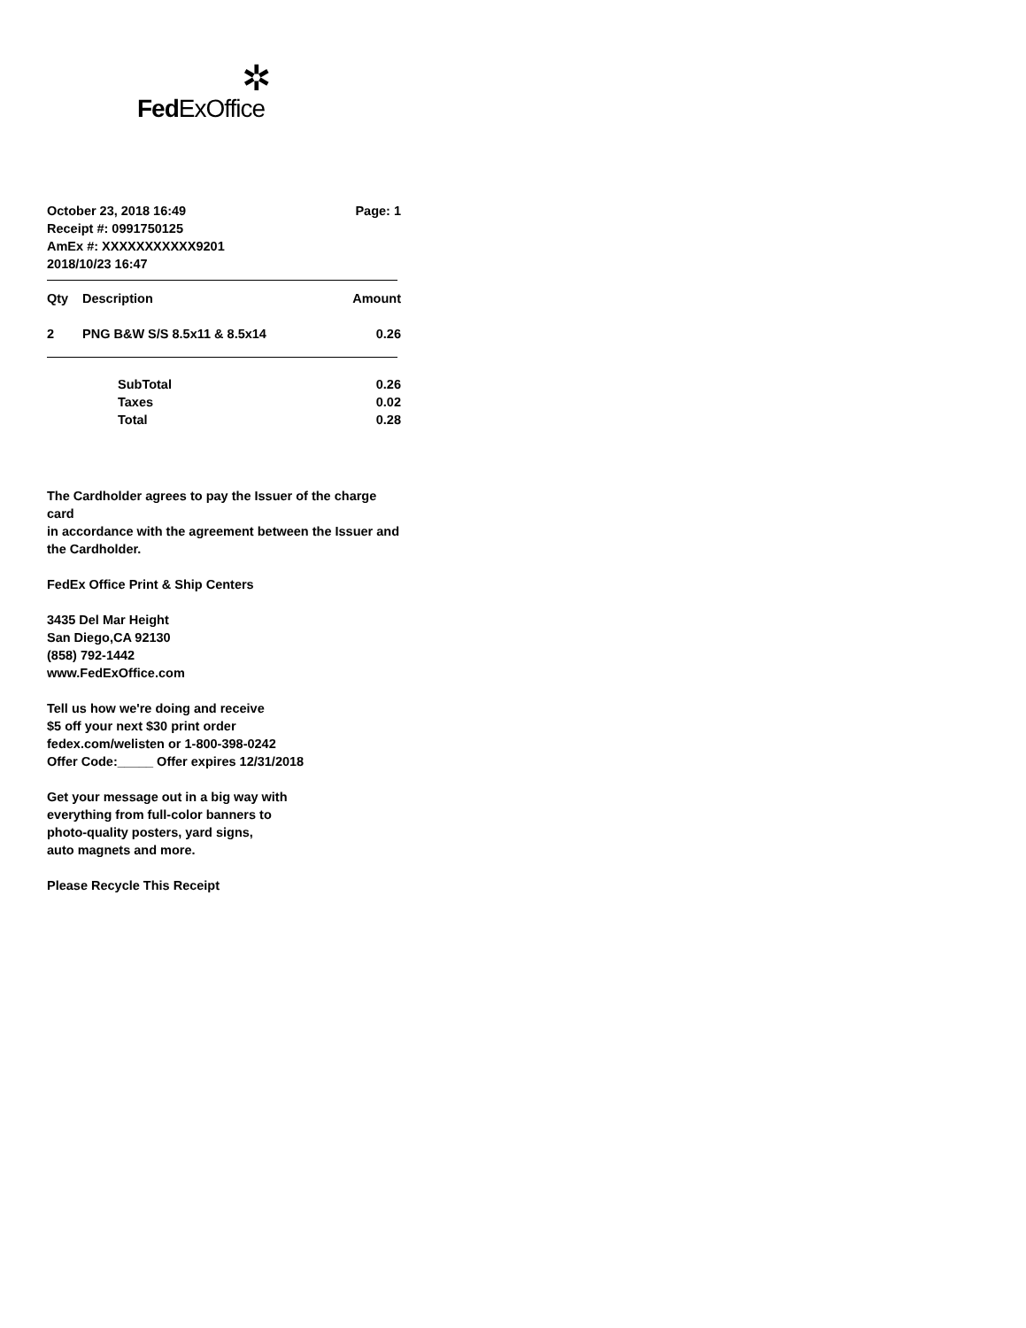✲
FedExOffice
| October 23, 2018 16:49 | Page: 1 |
| Receipt #: 0991750125 | |
| AmEx #: XXXXXXXXXXX9201 | |
| 2018/10/23 16:47 | |
| Qty | Description | Amount |
| --- | --- | --- |
| 2 | PNG B&W S/S 8.5x11 & 8.5x14 | 0.26 |
| | SubTotal | 0.26 |
| | Taxes | 0.02 |
| | Total | 0.28 |
The Cardholder agrees to pay the Issuer of the charge card
in accordance with the agreement between the Issuer and
the Cardholder.
FedEx Office Print & Ship Centers
3435 Del Mar Height
San Diego,CA 92130
(858) 792-1442
www.FedExOffice.com
Tell us how we're doing and receive
$5 off your next $30 print order
fedex.com/welisten or 1-800-398-0242
Offer Code:_____ Offer expires 12/31/2018
Get your message out in a big way with
everything from full-color banners to
photo-quality posters, yard signs,
auto magnets and more.
Please Recycle This Receipt